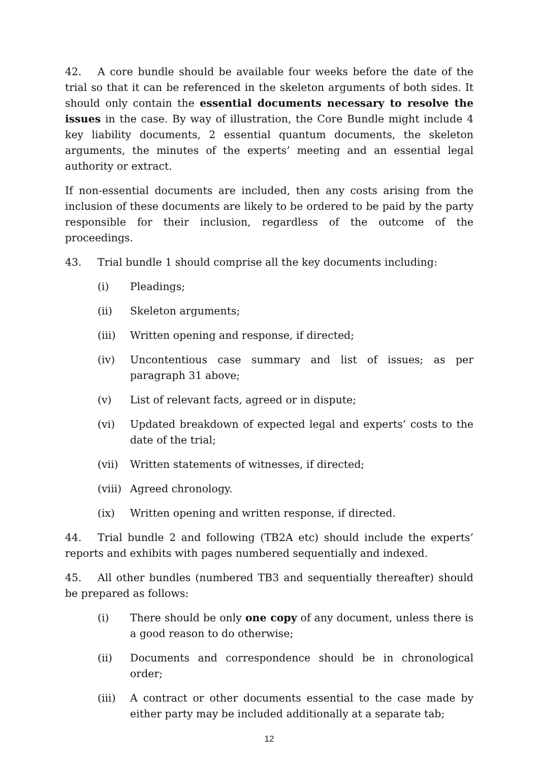42. A core bundle should be available four weeks before the date of the trial so that it can be referenced in the skeleton arguments of both sides. It should only contain the essential documents necessary to resolve the issues in the case. By way of illustration, the Core Bundle might include 4 key liability documents, 2 essential quantum documents, the skeleton arguments, the minutes of the experts’ meeting and an essential legal authority or extract.
If non-essential documents are included, then any costs arising from the inclusion of these documents are likely to be ordered to be paid by the party responsible for their inclusion, regardless of the outcome of the proceedings.
43. Trial bundle 1 should comprise all the key documents including:
(i) Pleadings;
(ii) Skeleton arguments;
(iii) Written opening and response, if directed;
(iv) Uncontentious case summary and list of issues; as per paragraph 31 above;
(v) List of relevant facts, agreed or in dispute;
(vi) Updated breakdown of expected legal and experts’ costs to the date of the trial;
(vii) Written statements of witnesses, if directed;
(viii) Agreed chronology.
(ix) Written opening and written response, if directed.
44. Trial bundle 2 and following (TB2A etc) should include the experts’ reports and exhibits with pages numbered sequentially and indexed.
45. All other bundles (numbered TB3 and sequentially thereafter) should be prepared as follows:
(i) There should be only one copy of any document, unless there is a good reason to do otherwise;
(ii) Documents and correspondence should be in chronological order;
(iii) A contract or other documents essential to the case made by either party may be included additionally at a separate tab;
12